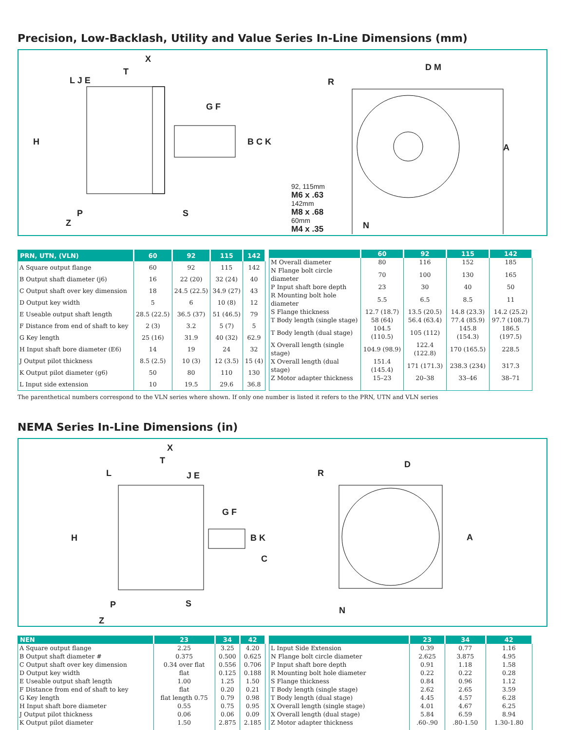Precision, Low-Backlash, Utility and Value Series In-Line Dimensions (mm)
X
T
L J E
G F
H B C K
P S
Z
R
D M
A
92, 115mm
M6 x .63
142mm
M8 x .68
60mm
M4 x .35
N
| PRN, UTN, (VLN) | 60 | 92 | 115 | 142 |
| --- | --- | --- | --- | --- |
| A Square output flange | 60 | 92 | 115 | 142 |
| B Output shaft diameter (j6) | 16 | 22 (20) | 32 (24) | 40 |
| C Output shaft over key dimension | 18 | 24.5 (22.5) | 34.9 (27) | 43 |
| D Output key width | 5 | 6 | 10 (8) | 12 |
| E Useable output shaft length | 28.5 (22.5) | 36.5 (37) | 51 (46.5) | 79 |
| F Distance from end of shaft to key | 2 (3) | 3.2 | 5 (7) | 5 |
| G Key length | 25 (16) | 31.9 | 40 (32) | 62.9 |
| H Input shaft bore diameter (E6) | 14 | 19 | 24 | 32 |
| J Output pilot thickness | 8.5 (2.5) | 10 (3) | 12 (3.5) | 15 (4) |
| K Output pilot diameter (g6) | 50 | 80 | 110 | 130 |
| L Input side extension | 10 | 19.5 | 29.6 | 36.8 |
| | 60 | 92 | 115 | 142 |
| --- | --- | --- | --- | --- |
| M Overall diameter | 80 | 116 | 152 | 185 |
| N Flange bolt circle diameter | 70 | 100 | 130 | 165 |
| P Input shaft bore depth | 23 | 30 | 40 | 50 |
| R Mounting bolt hole diameter | 5.5 | 6.5 | 8.5 | 11 |
| S Flange thickness | 12.7 (18.7) | 13.5 (20.5) | 14.8 (23.3) | 14.2 (25.2) |
| T Body length (single stage) | 58 (64) | 56.4 (63.4) | 77.4 (85.9) | 97.7 (108.7) |
| T Body length (dual stage) | 104.5 (110.5) | 105 (112) | 145.8 (154.3) | 186.5 (197.5) |
| X Overall length (single stage) | 104.9 (98.9) | 122.4 (122.8) | 170 (165.5) | 228.5 |
| X Overall length (dual stage) | 151.4 (145.4) | 171 (171.3) | 238.3 (234) | 317.3 |
| Z Motor adapter thickness | 15–23 | 20–38 | 33–46 | 38–71 |
The parenthetical numbers correspond to the VLN series where shown. If only one number is listed it refers to the PRN, UTN and VLN series
NEMA Series In-Line Dimensions (in)
X
T
L J E
G F
H B K
C
P S
Z
R
D
A
N
| NEN | 23 | 34 | 42 |
| --- | --- | --- | --- |
| A Square output flange | 2.25 | 3.25 | 4.20 |
| B Output shaft diameter # | 0.375 | 0.500 | 0.625 |
| C Output shaft over key dimension | 0.34 over flat | 0.556 | 0.706 |
| D Output key width | flat | 0.125 | 0.188 |
| E Useable output shaft length | 1.00 | 1.25 | 1.50 |
| F Distance from end of shaft to key | flat | 0.20 | 0.21 |
| G Key length | flat length 0.75 | 0.79 | 0.98 |
| H Input shaft bore diameter | 0.55 | 0.75 | 0.95 |
| J Output pilot thickness | 0.06 | 0.06 | 0.09 |
| K Output pilot diameter | 1.50 | 2.875 | 2.185 |
| | 23 | 34 | 42 |
| --- | --- | --- | --- |
| L Input Side Extension | 0.39 | 0.77 | 1.16 |
| N Flange bolt circle diameter | 2.625 | 3.875 | 4.95 |
| P Input shaft bore depth | 0.91 | 1.18 | 1.58 |
| R Mounting bolt hole diameter | 0.22 | 0.22 | 0.28 |
| S Flange thickness | 0.84 | 0.96 | 1.12 |
| T Body length (single stage) | 2.62 | 2.65 | 3.59 |
| T Body length (dual stage) | 4.45 | 4.57 | 6.28 |
| X Overall length (single stage) | 4.01 | 4.67 | 6.25 |
| X Overall length (dual stage) | 5.84 | 6.59 | 8.94 |
| Z Motor adapter thickness | .60-.90 | .80-1.50 | 1.30-1.80 |